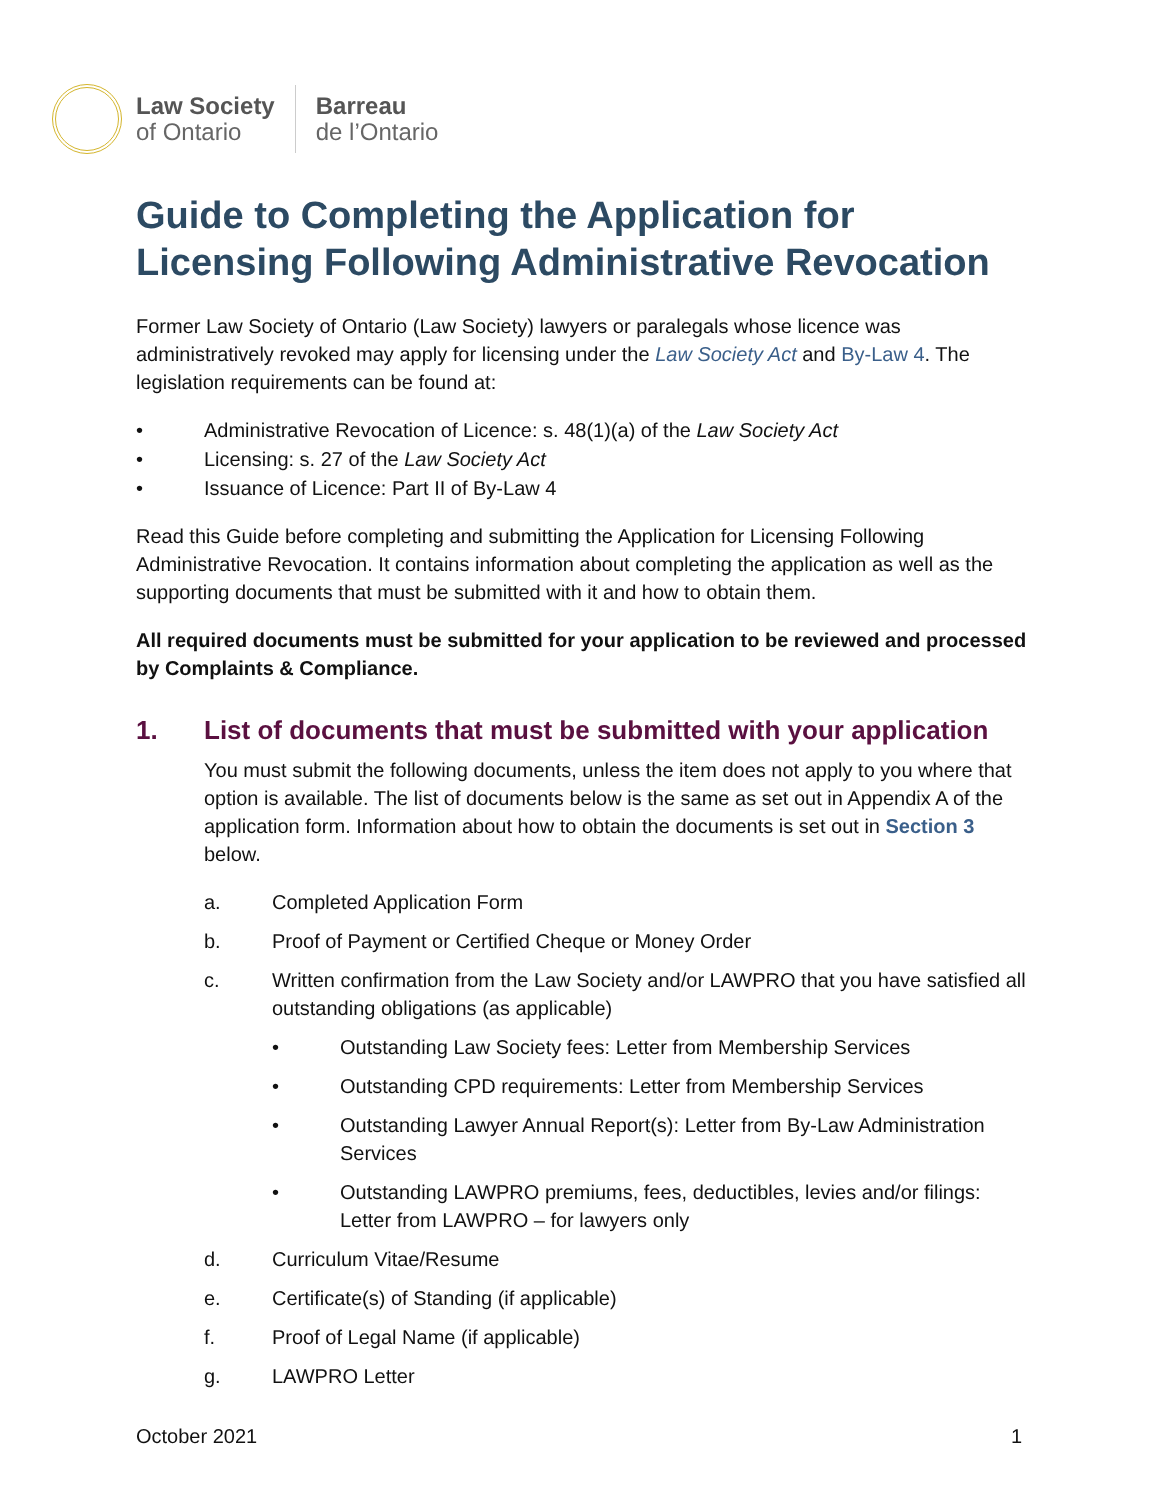Law Society
of Ontario
Barreau
de l’Ontario
Guide to Completing the Application for Licensing Following Administrative Revocation
Former Law Society of Ontario (Law Society) lawyers or paralegals whose licence was administratively revoked may apply for licensing under the Law Society Act and By-Law 4. The legislation requirements can be found at:
• Administrative Revocation of Licence: s. 48(1)(a) of the Law Society Act
• Licensing: s. 27 of the Law Society Act
• Issuance of Licence: Part II of By-Law 4
Read this Guide before completing and submitting the Application for Licensing Following Administrative Revocation. It contains information about completing the application as well as the supporting documents that must be submitted with it and how to obtain them.
All required documents must be submitted for your application to be reviewed and processed by Complaints & Compliance.
1. List of documents that must be submitted with your application
You must submit the following documents, unless the item does not apply to you where that option is available. The list of documents below is the same as set out in Appendix A of the application form. Information about how to obtain the documents is set out in Section 3 below.
a. Completed Application Form
b. Proof of Payment or Certified Cheque or Money Order
c. Written confirmation from the Law Society and/or LAWPRO that you have satisfied all outstanding obligations (as applicable)
• Outstanding Law Society fees: Letter from Membership Services
• Outstanding CPD requirements: Letter from Membership Services
• Outstanding Lawyer Annual Report(s): Letter from By-Law Administration Services
• Outstanding LAWPRO premiums, fees, deductibles, levies and/or filings: Letter from LAWPRO – for lawyers only
d. Curriculum Vitae/Resume
e. Certificate(s) of Standing (if applicable)
f. Proof of Legal Name (if applicable)
g. LAWPRO Letter
October 2021 1